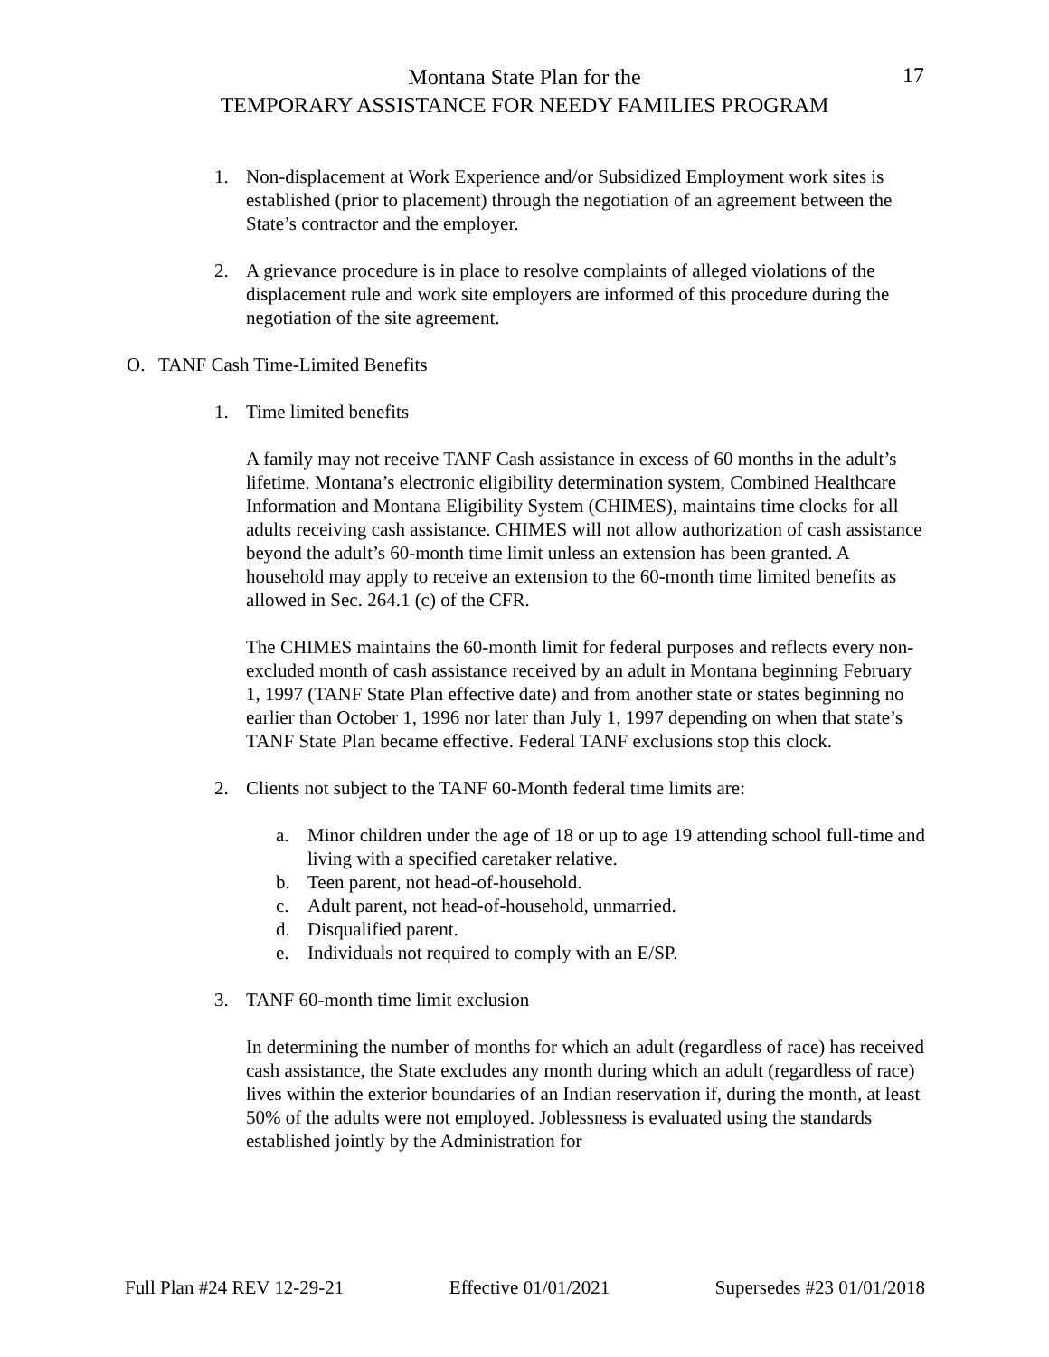Montana State Plan for the
TEMPORARY ASSISTANCE FOR NEEDY FAMILIES PROGRAM
17
1. Non-displacement at Work Experience and/or Subsidized Employment work sites is established (prior to placement) through the negotiation of an agreement between the State’s contractor and the employer.
2. A grievance procedure is in place to resolve complaints of alleged violations of the displacement rule and work site employers are informed of this procedure during the negotiation of the site agreement.
O. TANF Cash Time-Limited Benefits
1. Time limited benefits
A family may not receive TANF Cash assistance in excess of 60 months in the adult’s lifetime. Montana’s electronic eligibility determination system, Combined Healthcare Information and Montana Eligibility System (CHIMES), maintains time clocks for all adults receiving cash assistance. CHIMES will not allow authorization of cash assistance beyond the adult’s 60-month time limit unless an extension has been granted. A household may apply to receive an extension to the 60-month time limited benefits as allowed in Sec. 264.1 (c) of the CFR.
The CHIMES maintains the 60-month limit for federal purposes and reflects every non-excluded month of cash assistance received by an adult in Montana beginning February 1, 1997 (TANF State Plan effective date) and from another state or states beginning no earlier than October 1, 1996 nor later than July 1, 1997 depending on when that state’s TANF State Plan became effective. Federal TANF exclusions stop this clock.
2. Clients not subject to the TANF 60-Month federal time limits are:
a. Minor children under the age of 18 or up to age 19 attending school full-time and living with a specified caretaker relative.
b. Teen parent, not head-of-household.
c. Adult parent, not head-of-household, unmarried.
d. Disqualified parent.
e. Individuals not required to comply with an E/SP.
3. TANF 60-month time limit exclusion
In determining the number of months for which an adult (regardless of race) has received cash assistance, the State excludes any month during which an adult (regardless of race) lives within the exterior boundaries of an Indian reservation if, during the month, at least 50% of the adults were not employed. Joblessness is evaluated using the standards established jointly by the Administration for
Full Plan #24 REV 12-29-21 Effective 01/01/2021 Supersedes #23 01/01/2018